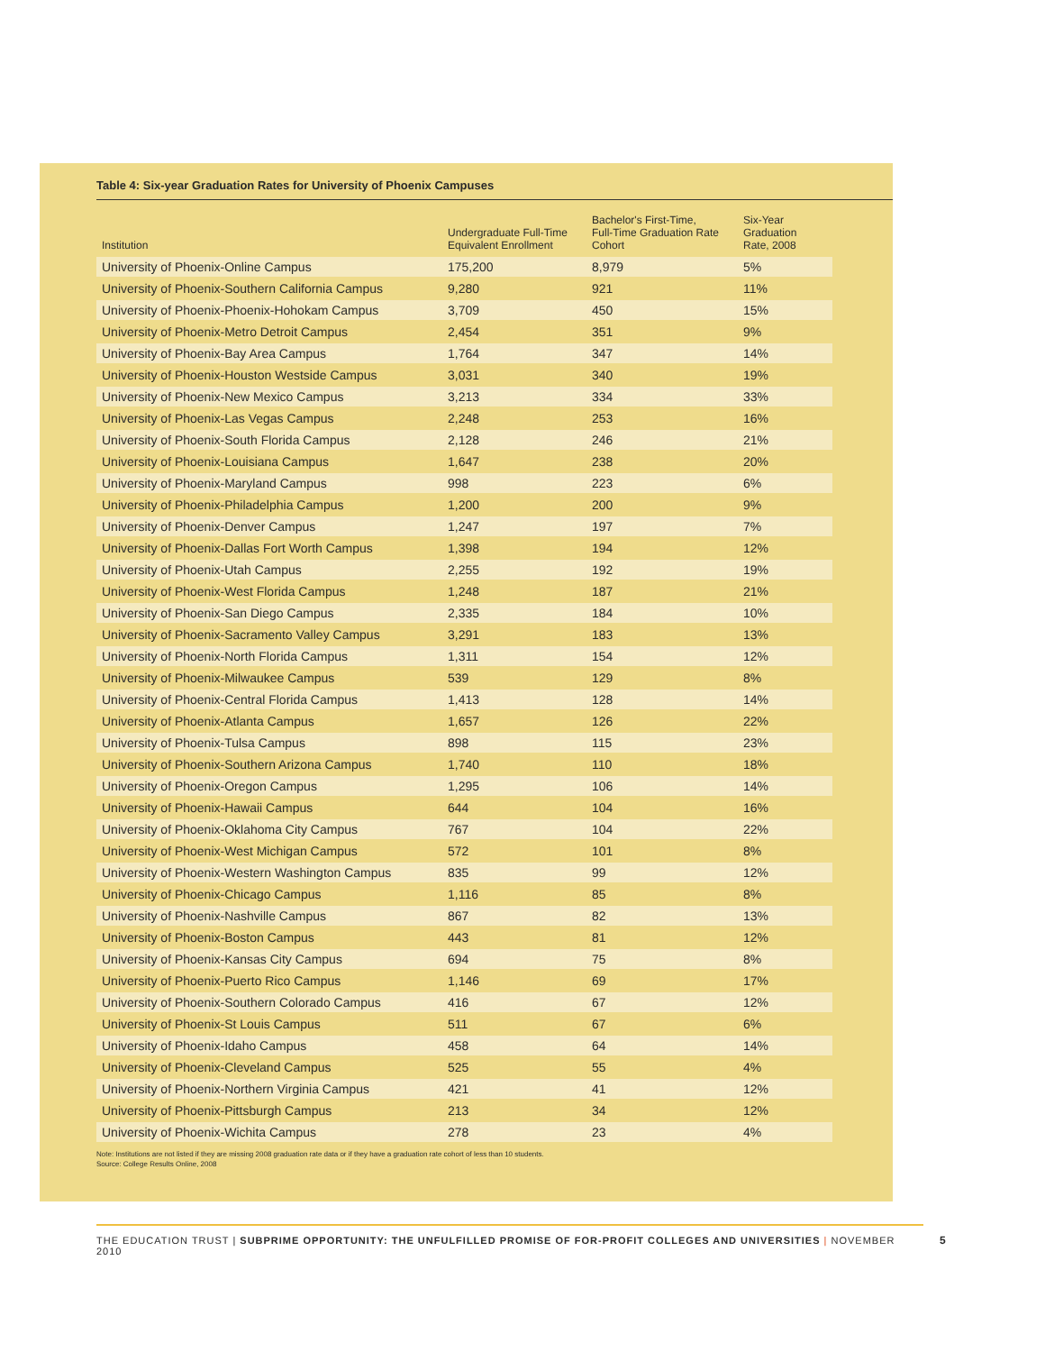Table 4: Six-year Graduation Rates for University of Phoenix Campuses
| Institution | Undergraduate Full-Time Equivalent Enrollment | Bachelor's First-Time, Full-Time Graduation Rate Cohort | Six-Year Graduation Rate, 2008 |
| --- | --- | --- | --- |
| University of Phoenix-Online Campus | 175,200 | 8,979 | 5% |
| University of Phoenix-Southern California Campus | 9,280 | 921 | 11% |
| University of Phoenix-Phoenix-Hohokam Campus | 3,709 | 450 | 15% |
| University of Phoenix-Metro Detroit Campus | 2,454 | 351 | 9% |
| University of Phoenix-Bay Area Campus | 1,764 | 347 | 14% |
| University of Phoenix-Houston Westside Campus | 3,031 | 340 | 19% |
| University of Phoenix-New Mexico Campus | 3,213 | 334 | 33% |
| University of Phoenix-Las Vegas Campus | 2,248 | 253 | 16% |
| University of Phoenix-South Florida Campus | 2,128 | 246 | 21% |
| University of Phoenix-Louisiana Campus | 1,647 | 238 | 20% |
| University of Phoenix-Maryland Campus | 998 | 223 | 6% |
| University of Phoenix-Philadelphia Campus | 1,200 | 200 | 9% |
| University of Phoenix-Denver Campus | 1,247 | 197 | 7% |
| University of Phoenix-Dallas Fort Worth Campus | 1,398 | 194 | 12% |
| University of Phoenix-Utah Campus | 2,255 | 192 | 19% |
| University of Phoenix-West Florida Campus | 1,248 | 187 | 21% |
| University of Phoenix-San Diego Campus | 2,335 | 184 | 10% |
| University of Phoenix-Sacramento Valley Campus | 3,291 | 183 | 13% |
| University of Phoenix-North Florida Campus | 1,311 | 154 | 12% |
| University of Phoenix-Milwaukee Campus | 539 | 129 | 8% |
| University of Phoenix-Central Florida Campus | 1,413 | 128 | 14% |
| University of Phoenix-Atlanta Campus | 1,657 | 126 | 22% |
| University of Phoenix-Tulsa Campus | 898 | 115 | 23% |
| University of Phoenix-Southern Arizona Campus | 1,740 | 110 | 18% |
| University of Phoenix-Oregon Campus | 1,295 | 106 | 14% |
| University of Phoenix-Hawaii Campus | 644 | 104 | 16% |
| University of Phoenix-Oklahoma City Campus | 767 | 104 | 22% |
| University of Phoenix-West Michigan Campus | 572 | 101 | 8% |
| University of Phoenix-Western Washington Campus | 835 | 99 | 12% |
| University of Phoenix-Chicago Campus | 1,116 | 85 | 8% |
| University of Phoenix-Nashville Campus | 867 | 82 | 13% |
| University of Phoenix-Boston Campus | 443 | 81 | 12% |
| University of Phoenix-Kansas City Campus | 694 | 75 | 8% |
| University of Phoenix-Puerto Rico Campus | 1,146 | 69 | 17% |
| University of Phoenix-Southern Colorado Campus | 416 | 67 | 12% |
| University of Phoenix-St Louis Campus | 511 | 67 | 6% |
| University of Phoenix-Idaho Campus | 458 | 64 | 14% |
| University of Phoenix-Cleveland Campus | 525 | 55 | 4% |
| University of Phoenix-Northern Virginia Campus | 421 | 41 | 12% |
| University of Phoenix-Pittsburgh Campus | 213 | 34 | 12% |
| University of Phoenix-Wichita Campus | 278 | 23 | 4% |
Note: Institutions are not listed if they are missing 2008 graduation rate data or if they have a graduation rate cohort of less than 10 students.
Source: College Results Online, 2008
THE EDUCATION TRUST | SUBPRIME OPPORTUNITY: THE UNFULFILLED PROMISE OF FOR-PROFIT COLLEGES AND UNIVERSITIES | NOVEMBER 2010
5